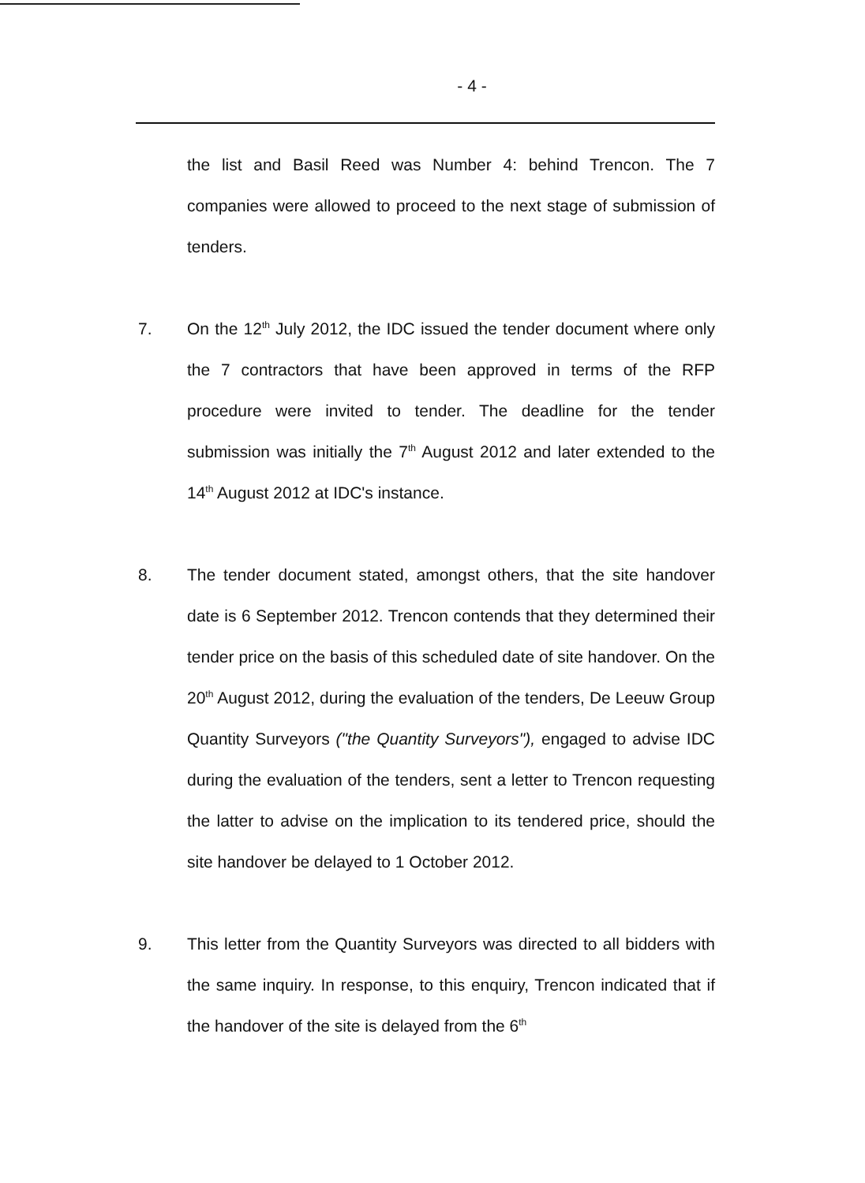- 4 -
the list and Basil Reed was Number 4: behind Trencon. The 7 companies were allowed to proceed to the next stage of submission of tenders.
7. On the 12<sup>th</sup> July 2012, the IDC issued the tender document where only the 7 contractors that have been approved in terms of the RFP procedure were invited to tender. The deadline for the tender submission was initially the 7<sup>th</sup> August 2012 and later extended to the 14<sup>th</sup> August 2012 at IDC's instance.
8. The tender document stated, amongst others, that the site handover date is 6 September 2012. Trencon contends that they determined their tender price on the basis of this scheduled date of site handover. On the 20<sup>th</sup> August 2012, during the evaluation of the tenders, De Leeuw Group Quantity Surveyors ("the Quantity Surveyors"), engaged to advise IDC during the evaluation of the tenders, sent a letter to Trencon requesting the latter to advise on the implication to its tendered price, should the site handover be delayed to 1 October 2012.
9. This letter from the Quantity Surveyors was directed to all bidders with the same inquiry. In response, to this enquiry, Trencon indicated that if the handover of the site is delayed from the 6<sup>th</sup>